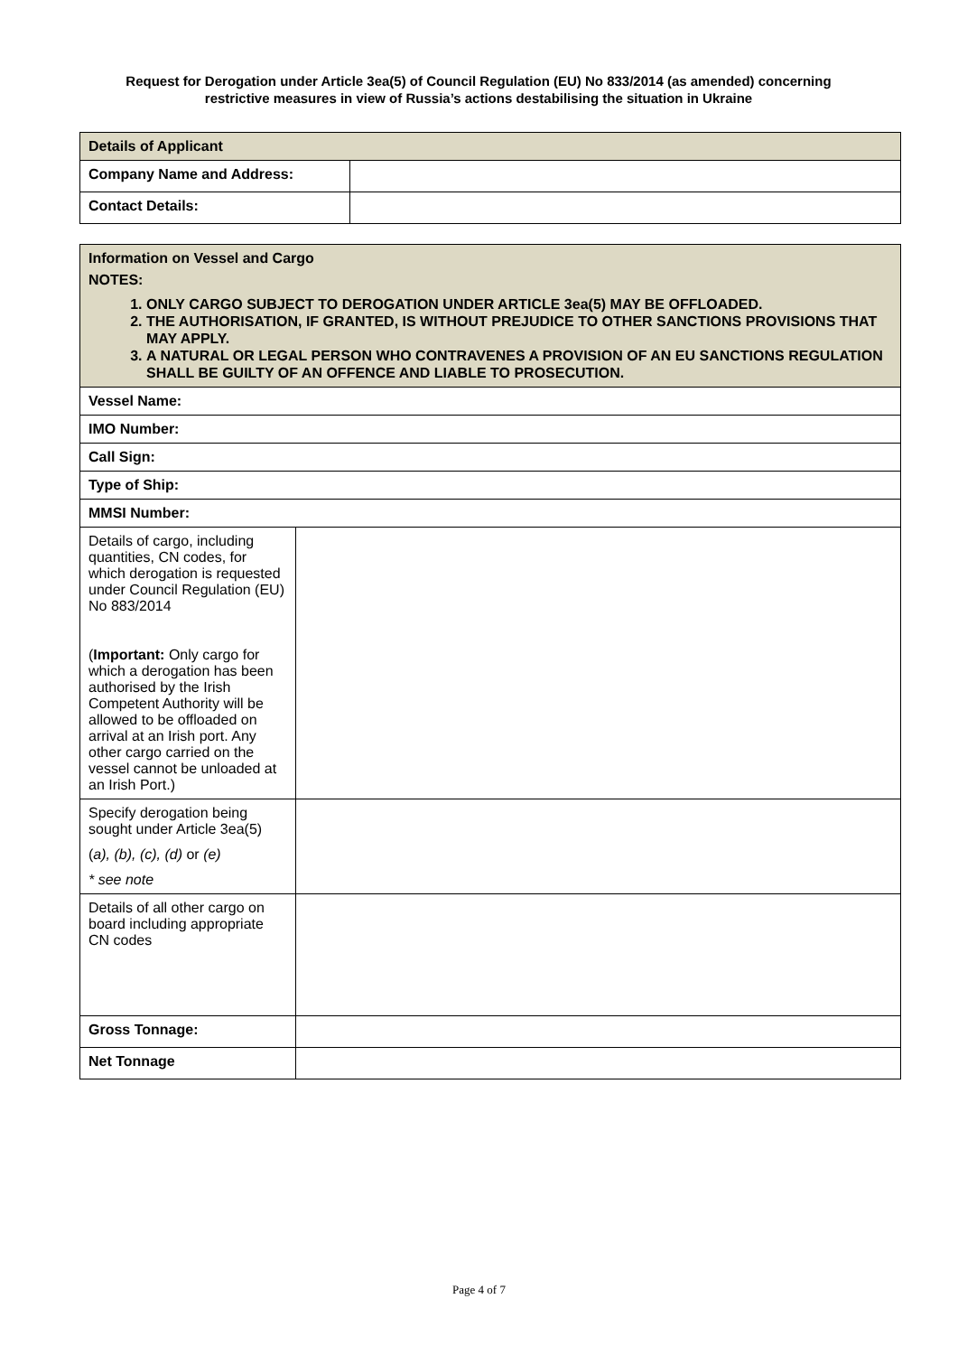Request for Derogation under Article 3ea(5) of Council Regulation (EU) No 833/2014 (as amended) concerning restrictive measures in view of Russia’s actions destabilising the situation in Ukraine
| Details of Applicant | |
| Company Name and Address: | |
| Contact Details: | |
| Information on Vessel and Cargo NOTES: 1. ONLY CARGO SUBJECT TO DEROGATION UNDER ARTICLE 3ea(5) MAY BE OFFLOADED. 2. THE AUTHORISATION, IF GRANTED, IS WITHOUT PREJUDICE TO OTHER SANCTIONS PROVISIONS THAT MAY APPLY. 3. A NATURAL OR LEGAL PERSON WHO CONTRAVENES A PROVISION OF AN EU SANCTIONS REGULATION SHALL BE GUILTY OF AN OFFENCE AND LIABLE TO PROSECUTION. | |
| Vessel Name: | |
| IMO Number: | |
| Call Sign: | |
| Type of Ship: | |
| MMSI Number: | |
| Details of cargo, including quantities, CN codes, for which derogation is requested under Council Regulation (EU) No 883/2014 ( Important: Only cargo for which a derogation has been authorised by the Irish Competent Authority will be allowed to be offloaded on arrival at an Irish port. Any other cargo carried on the vessel cannot be unloaded at an Irish Port.) | |
| Specify derogation being sought under Article 3ea(5) ( a), (b), (c), (d) or (e) * see note | |
| Details of all other cargo on board including appropriate CN codes | |
| Gross Tonnage: | |
| Net Tonnage | |
Page 4 of 7